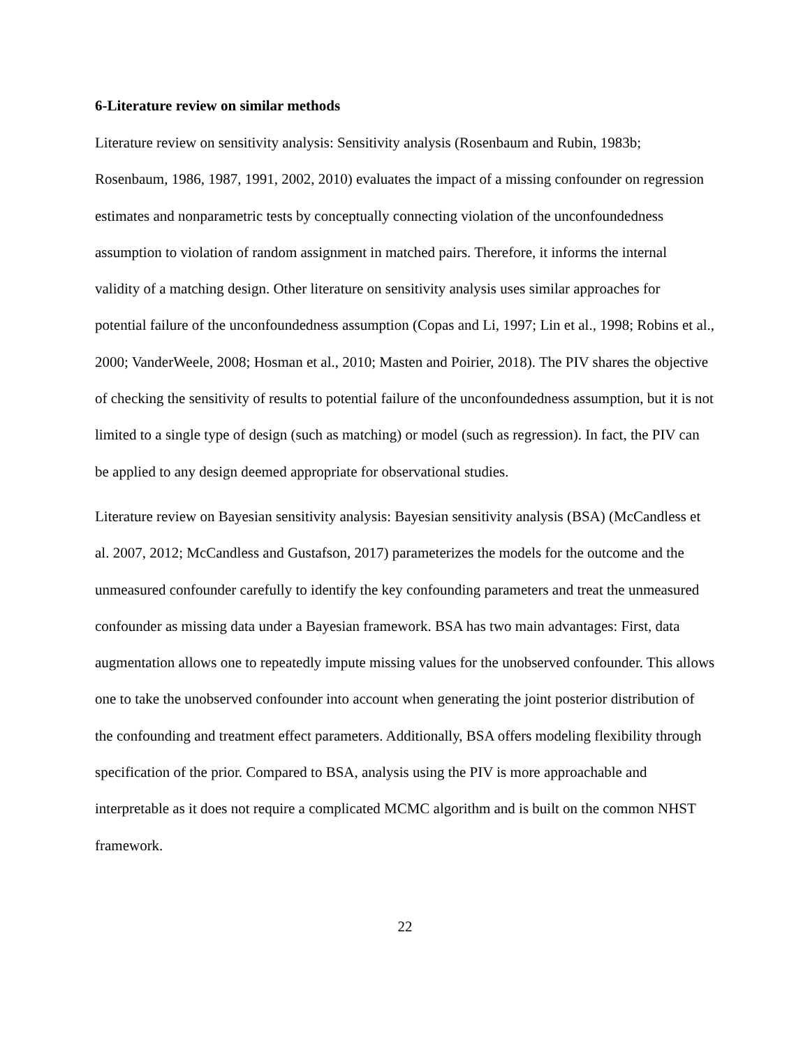6-Literature review on similar methods
Literature review on sensitivity analysis: Sensitivity analysis (Rosenbaum and Rubin, 1983b; Rosenbaum, 1986, 1987, 1991, 2002, 2010) evaluates the impact of a missing confounder on regression estimates and nonparametric tests by conceptually connecting violation of the unconfoundedness assumption to violation of random assignment in matched pairs. Therefore, it informs the internal validity of a matching design. Other literature on sensitivity analysis uses similar approaches for potential failure of the unconfoundedness assumption (Copas and Li, 1997; Lin et al., 1998; Robins et al., 2000; VanderWeele, 2008; Hosman et al., 2010; Masten and Poirier, 2018). The PIV shares the objective of checking the sensitivity of results to potential failure of the unconfoundedness assumption, but it is not limited to a single type of design (such as matching) or model (such as regression). In fact, the PIV can be applied to any design deemed appropriate for observational studies.
Literature review on Bayesian sensitivity analysis: Bayesian sensitivity analysis (BSA) (McCandless et al. 2007, 2012; McCandless and Gustafson, 2017) parameterizes the models for the outcome and the unmeasured confounder carefully to identify the key confounding parameters and treat the unmeasured confounder as missing data under a Bayesian framework. BSA has two main advantages: First, data augmentation allows one to repeatedly impute missing values for the unobserved confounder. This allows one to take the unobserved confounder into account when generating the joint posterior distribution of the confounding and treatment effect parameters. Additionally, BSA offers modeling flexibility through specification of the prior. Compared to BSA, analysis using the PIV is more approachable and interpretable as it does not require a complicated MCMC algorithm and is built on the common NHST framework.
22